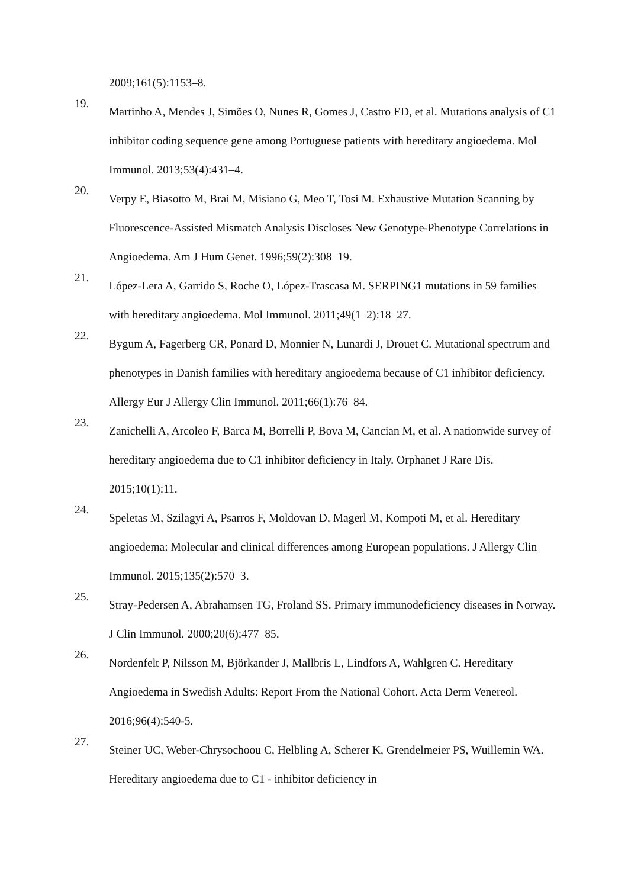2009;161(5):1153–8.
19.
Martinho A, Mendes J, Simões O, Nunes R, Gomes J, Castro ED, et al. Mutations analysis of C1 inhibitor coding sequence gene among Portuguese patients with hereditary angioedema. Mol Immunol. 2013;53(4):431–4.
20.
Verpy E, Biasotto M, Brai M, Misiano G, Meo T, Tosi M. Exhaustive Mutation Scanning by Fluorescence-Assisted Mismatch Analysis Discloses New Genotype-Phenotype Correlations in Angioedema. Am J Hum Genet. 1996;59(2):308–19.
21.
López-Lera A, Garrido S, Roche O, López-Trascasa M. SERPING1 mutations in 59 families with hereditary angioedema. Mol Immunol. 2011;49(1–2):18–27.
22.
Bygum A, Fagerberg CR, Ponard D, Monnier N, Lunardi J, Drouet C. Mutational spectrum and phenotypes in Danish families with hereditary angioedema because of C1 inhibitor deficiency. Allergy Eur J Allergy Clin Immunol. 2011;66(1):76–84.
23.
Zanichelli A, Arcoleo F, Barca M, Borrelli P, Bova M, Cancian M, et al. A nationwide survey of hereditary angioedema due to C1 inhibitor deficiency in Italy. Orphanet J Rare Dis. 2015;10(1):11.
24.
Speletas M, Szilagyi A, Psarros F, Moldovan D, Magerl M, Kompoti M, et al. Hereditary angioedema: Molecular and clinical differences among European populations. J Allergy Clin Immunol. 2015;135(2):570–3.
25.
Stray-Pedersen A, Abrahamsen TG, Froland SS. Primary immunodeficiency diseases in Norway. J Clin Immunol. 2000;20(6):477–85.
26.
Nordenfelt P, Nilsson M, Björkander J, Mallbris L, Lindfors A, Wahlgren C. Hereditary Angioedema in Swedish Adults: Report From the National Cohort. Acta Derm Venereol. 2016;96(4):540-5.
27.
Steiner UC, Weber-Chrysochoou C, Helbling A, Scherer K, Grendelmeier PS, Wuillemin WA. Hereditary angioedema due to C1 - inhibitor deficiency in